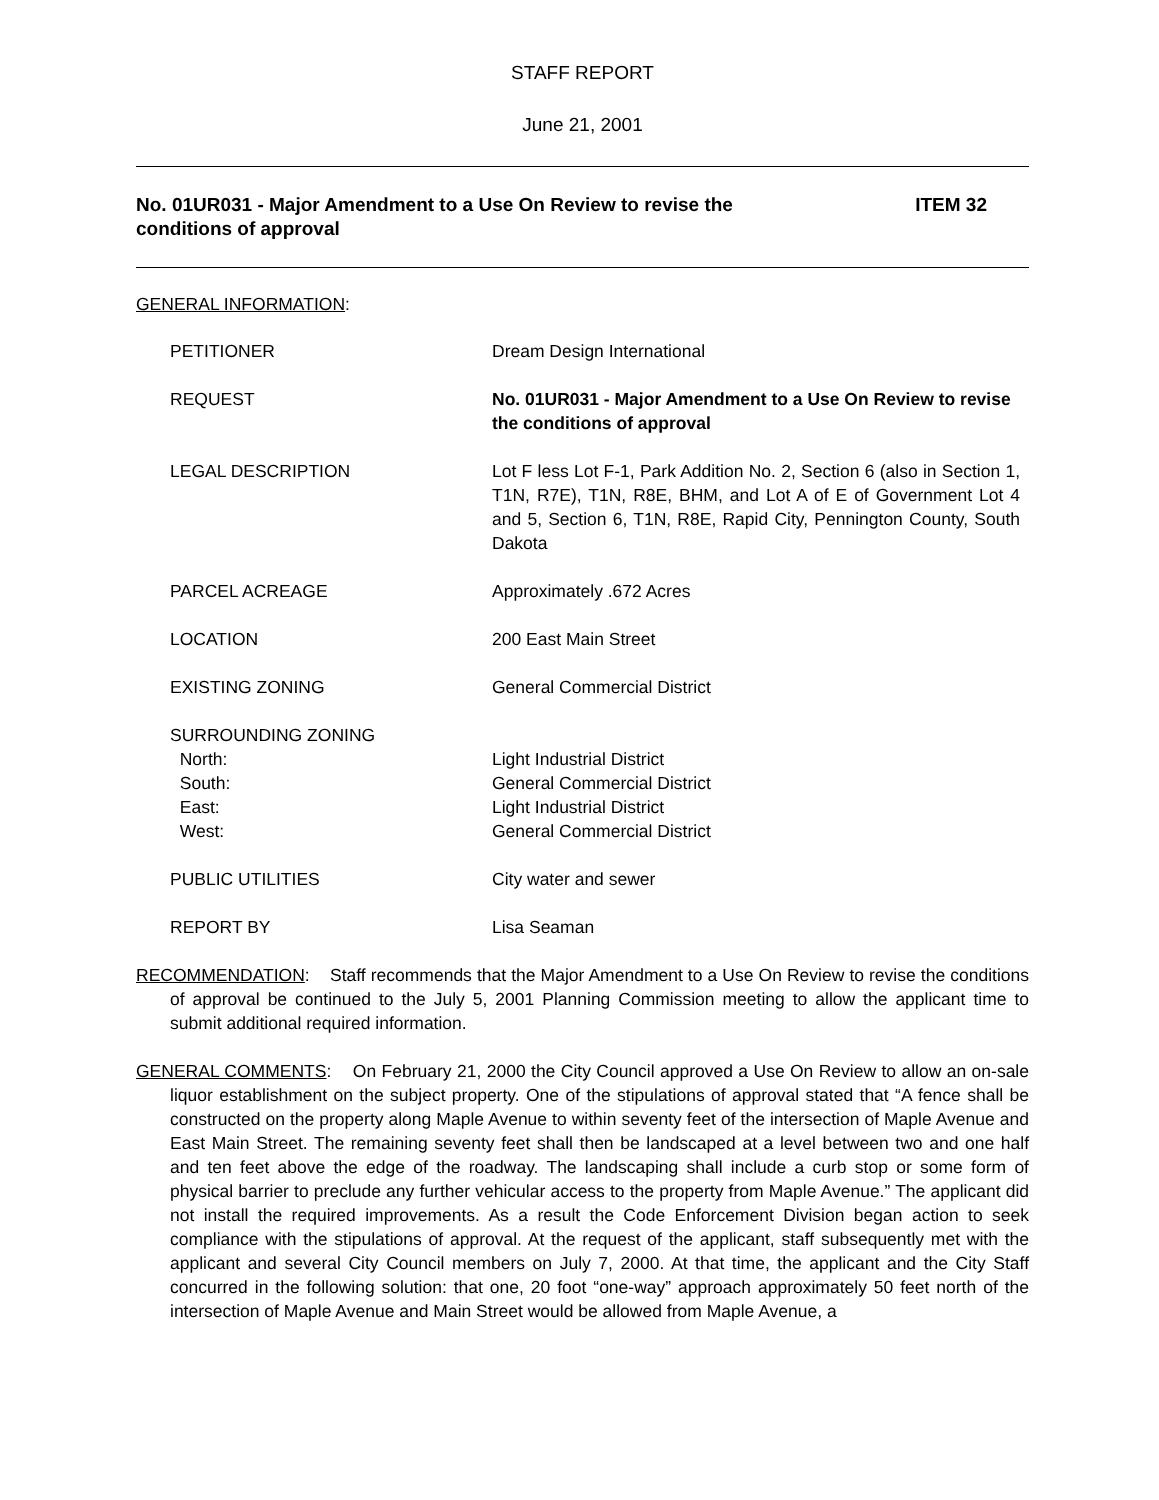STAFF REPORT
June 21, 2001
No. 01UR031 - Major Amendment to a Use On Review to revise the
conditions of approval ITEM 32
GENERAL INFORMATION:
| PETITIONER | Dream Design International |
| REQUEST | No. 01UR031 - Major Amendment to a Use On Review to revise the conditions of approval |
| LEGAL DESCRIPTION | Lot F less Lot F-1, Park Addition No. 2, Section 6 (also in Section 1, T1N, R7E), T1N, R8E, BHM, and Lot A of E of Government Lot 4 and 5, Section 6, T1N, R8E, Rapid City, Pennington County, South Dakota |
| PARCEL ACREAGE | Approximately .672 Acres |
| LOCATION | 200 East Main Street |
| EXISTING ZONING | General Commercial District |
| SURROUNDING ZONING North: South: East: West: | Light Industrial District General Commercial District Light Industrial District General Commercial District |
| PUBLIC UTILITIES | City water and sewer |
| REPORT BY | Lisa Seaman |
RECOMMENDATION: Staff recommends that the Major Amendment to a Use On Review to revise the conditions of approval be continued to the July 5, 2001 Planning Commission meeting to allow the applicant time to submit additional required information.
GENERAL COMMENTS: On February 21, 2000 the City Council approved a Use On Review to allow an on-sale liquor establishment on the subject property. One of the stipulations of approval stated that “A fence shall be constructed on the property along Maple Avenue to within seventy feet of the intersection of Maple Avenue and East Main Street. The remaining seventy feet shall then be landscaped at a level between two and one half and ten feet above the edge of the roadway. The landscaping shall include a curb stop or some form of physical barrier to preclude any further vehicular access to the property from Maple Avenue.” The applicant did not install the required improvements. As a result the Code Enforcement Division began action to seek compliance with the stipulations of approval. At the request of the applicant, staff subsequently met with the applicant and several City Council members on July 7, 2000. At that time, the applicant and the City Staff concurred in the following solution: that one, 20 foot “one-way” approach approximately 50 feet north of the intersection of Maple Avenue and Main Street would be allowed from Maple Avenue, a